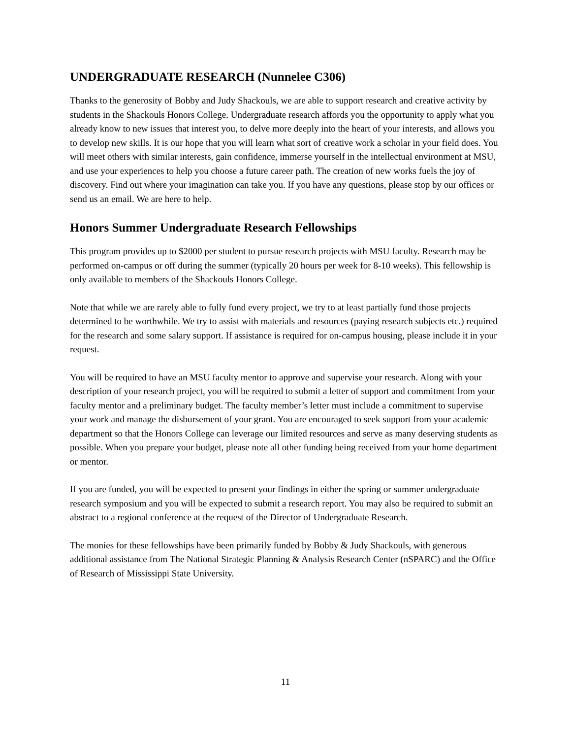UNDERGRADUATE RESEARCH (Nunnelee C306)
Thanks to the generosity of Bobby and Judy Shackouls, we are able to support research and creative activity by students in the Shackouls Honors College. Undergraduate research affords you the opportunity to apply what you already know to new issues that interest you, to delve more deeply into the heart of your interests, and allows you to develop new skills. It is our hope that you will learn what sort of creative work a scholar in your field does. You will meet others with similar interests, gain confidence, immerse yourself in the intellectual environment at MSU, and use your experiences to help you choose a future career path. The creation of new works fuels the joy of discovery. Find out where your imagination can take you. If you have any questions, please stop by our offices or send us an email. We are here to help.
Honors Summer Undergraduate Research Fellowships
This program provides up to $2000 per student to pursue research projects with MSU faculty. Research may be performed on-campus or off during the summer (typically 20 hours per week for 8-10 weeks). This fellowship is only available to members of the Shackouls Honors College.
Note that while we are rarely able to fully fund every project, we try to at least partially fund those projects determined to be worthwhile. We try to assist with materials and resources (paying research subjects etc.) required for the research and some salary support. If assistance is required for on-campus housing, please include it in your request.
You will be required to have an MSU faculty mentor to approve and supervise your research. Along with your description of your research project, you will be required to submit a letter of support and commitment from your faculty mentor and a preliminary budget. The faculty member’s letter must include a commitment to supervise your work and manage the disbursement of your grant. You are encouraged to seek support from your academic department so that the Honors College can leverage our limited resources and serve as many deserving students as possible. When you prepare your budget, please note all other funding being received from your home department or mentor.
If you are funded, you will be expected to present your findings in either the spring or summer undergraduate research symposium and you will be expected to submit a research report. You may also be required to submit an abstract to a regional conference at the request of the Director of Undergraduate Research.
The monies for these fellowships have been primarily funded by Bobby & Judy Shackouls, with generous additional assistance from The National Strategic Planning & Analysis Research Center (nSPARC) and the Office of Research of Mississippi State University.
11